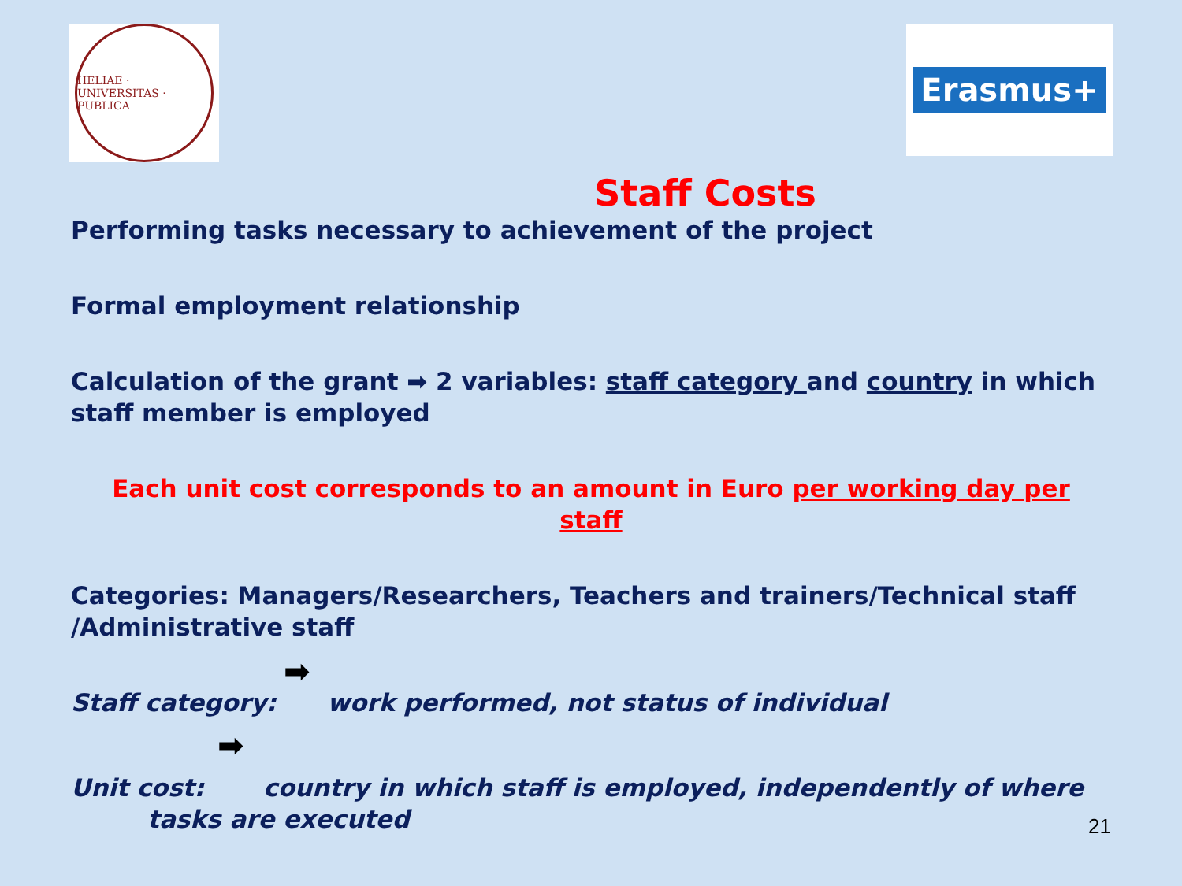HELIAE · UNIVERSITAS · PUBLICA
Erasmus+
Staff Costs
Performing tasks necessary to achievement of the project
Formal employment relationship
Calculation of the grant ➡ 2 variables: staff category and country in which staff member is employed
Each unit cost corresponds to an amount in Euro per working day per staff
Categories: Managers/Researchers, Teachers and trainers/Technical staff /Administrative staff
➡
Staff category: work performed, not status of individual
➡
Unit cost: country in which staff is employed, independently of where tasks are executed
21